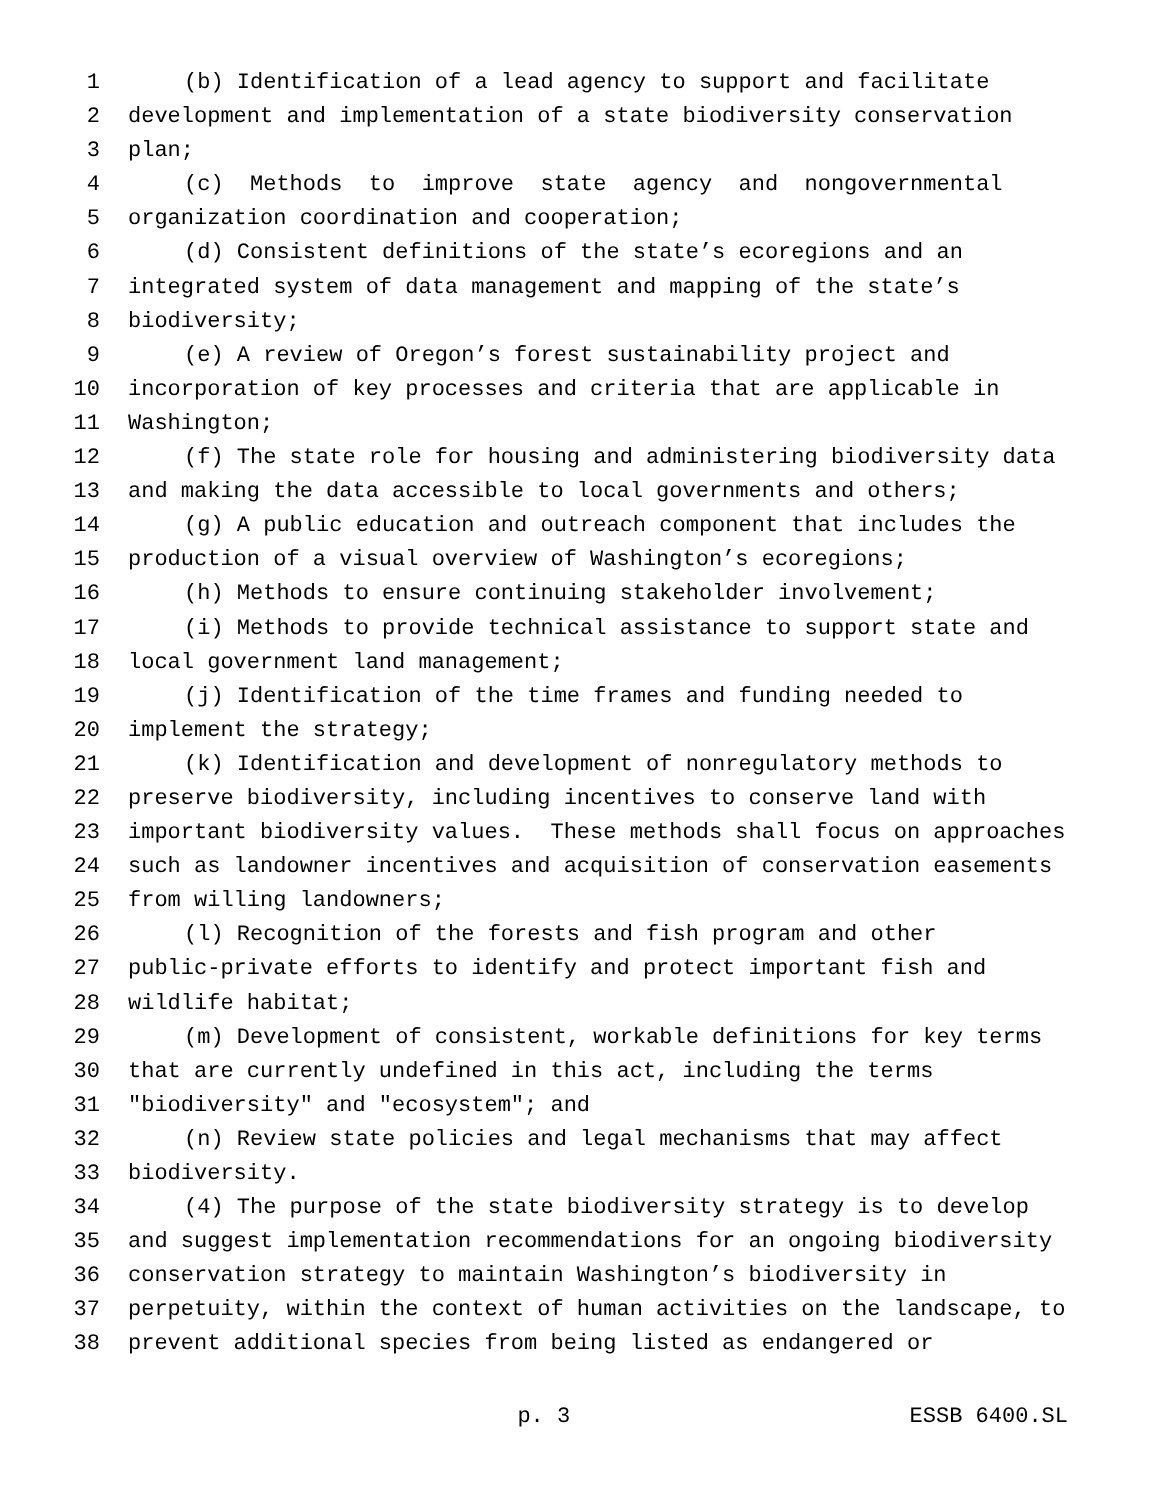1 (b) Identification of a lead agency to support and facilitate
2 development and implementation of a state biodiversity conservation
3 plan;
4 (c) Methods to improve state agency and nongovernmental
5 organization coordination and cooperation;
6 (d) Consistent definitions of the state’s ecoregions and an
7 integrated system of data management and mapping of the state’s
8 biodiversity;
9 (e) A review of Oregon’s forest sustainability project and
10 incorporation of key processes and criteria that are applicable in
11 Washington;
12 (f) The state role for housing and administering biodiversity data
13 and making the data accessible to local governments and others;
14 (g) A public education and outreach component that includes the
15 production of a visual overview of Washington’s ecoregions;
16 (h) Methods to ensure continuing stakeholder involvement;
17 (i) Methods to provide technical assistance to support state and
18 local government land management;
19 (j) Identification of the time frames and funding needed to
20 implement the strategy;
21 (k) Identification and development of nonregulatory methods to
22 preserve biodiversity, including incentives to conserve land with
23 important biodiversity values. These methods shall focus on approaches
24 such as landowner incentives and acquisition of conservation easements
25 from willing landowners;
26 (l) Recognition of the forests and fish program and other
27 public-private efforts to identify and protect important fish and
28 wildlife habitat;
29 (m) Development of consistent, workable definitions for key terms
30 that are currently undefined in this act, including the terms
31 "biodiversity" and "ecosystem"; and
32 (n) Review state policies and legal mechanisms that may affect
33 biodiversity.
34 (4) The purpose of the state biodiversity strategy is to develop
35 and suggest implementation recommendations for an ongoing biodiversity
36 conservation strategy to maintain Washington’s biodiversity in
37 perpetuity, within the context of human activities on the landscape, to
38 prevent additional species from being listed as endangered or
p. 3 ESSB 6400.SL